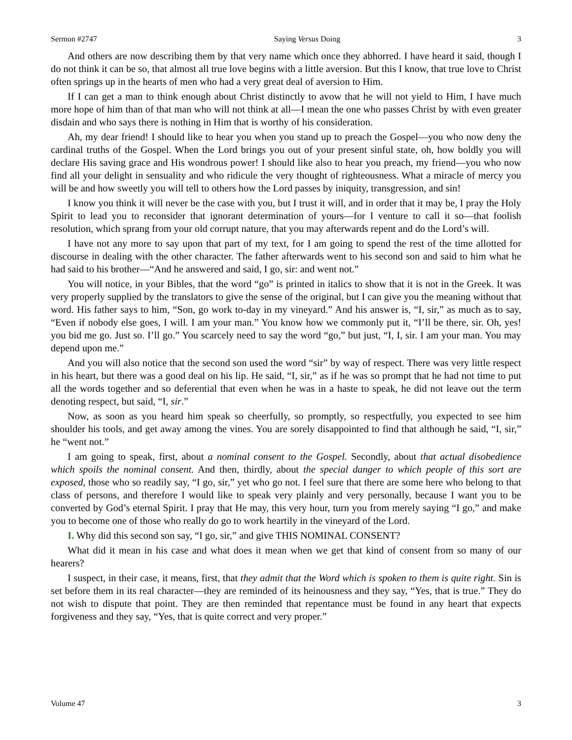Sermon #2747 Saying Versus Doing 3
And others are now describing them by that very name which once they abhorred. I have heard it said, though I do not think it can be so, that almost all true love begins with a little aversion. But this I know, that true love to Christ often springs up in the hearts of men who had a very great deal of aversion to Him.
If I can get a man to think enough about Christ distinctly to avow that he will not yield to Him, I have much more hope of him than of that man who will not think at all—I mean the one who passes Christ by with even greater disdain and who says there is nothing in Him that is worthy of his consideration.
Ah, my dear friend! I should like to hear you when you stand up to preach the Gospel—you who now deny the cardinal truths of the Gospel. When the Lord brings you out of your present sinful state, oh, how boldly you will declare His saving grace and His wondrous power! I should like also to hear you preach, my friend—you who now find all your delight in sensuality and who ridicule the very thought of righteousness. What a miracle of mercy you will be and how sweetly you will tell to others how the Lord passes by iniquity, transgression, and sin!
I know you think it will never be the case with you, but I trust it will, and in order that it may be, I pray the Holy Spirit to lead you to reconsider that ignorant determination of yours—for I venture to call it so—that foolish resolution, which sprang from your old corrupt nature, that you may afterwards repent and do the Lord’s will.
I have not any more to say upon that part of my text, for I am going to spend the rest of the time allotted for discourse in dealing with the other character. The father afterwards went to his second son and said to him what he had said to his brother—“And he answered and said, I go, sir: and went not.”
You will notice, in your Bibles, that the word “go” is printed in italics to show that it is not in the Greek. It was very properly supplied by the translators to give the sense of the original, but I can give you the meaning without that word. His father says to him, “Son, go work to-day in my vineyard.” And his answer is, “I, sir,” as much as to say, “Even if nobody else goes, I will. I am your man.” You know how we commonly put it, “I’ll be there, sir. Oh, yes! you bid me go. Just so. I’ll go.” You scarcely need to say the word “go,” but just, “I, I, sir. I am your man. You may depend upon me.”
And you will also notice that the second son used the word “sir” by way of respect. There was very little respect in his heart, but there was a good deal on his lip. He said, “I, sir,” as if he was so prompt that he had not time to put all the words together and so deferential that even when he was in a haste to speak, he did not leave out the term denoting respect, but said, “I, sir.”
Now, as soon as you heard him speak so cheerfully, so promptly, so respectfully, you expected to see him shoulder his tools, and get away among the vines. You are sorely disappointed to find that although he said, “I, sir,” he “went not.”
I am going to speak, first, about a nominal consent to the Gospel. Secondly, about that actual disobedience which spoils the nominal consent. And then, thirdly, about the special danger to which people of this sort are exposed, those who so readily say, “I go, sir,” yet who go not. I feel sure that there are some here who belong to that class of persons, and therefore I would like to speak very plainly and very personally, because I want you to be converted by God’s eternal Spirit. I pray that He may, this very hour, turn you from merely saying “I go,” and make you to become one of those who really do go to work heartily in the vineyard of the Lord.
I. Why did this second son say, “I go, sir,” and give THIS NOMINAL CONSENT?
What did it mean in his case and what does it mean when we get that kind of consent from so many of our hearers?
I suspect, in their case, it means, first, that they admit that the Word which is spoken to them is quite right. Sin is set before them in its real character—they are reminded of its heinousness and they say, “Yes, that is true.” They do not wish to dispute that point. They are then reminded that repentance must be found in any heart that expects forgiveness and they say, “Yes, that is quite correct and very proper.”
Volume 47 3